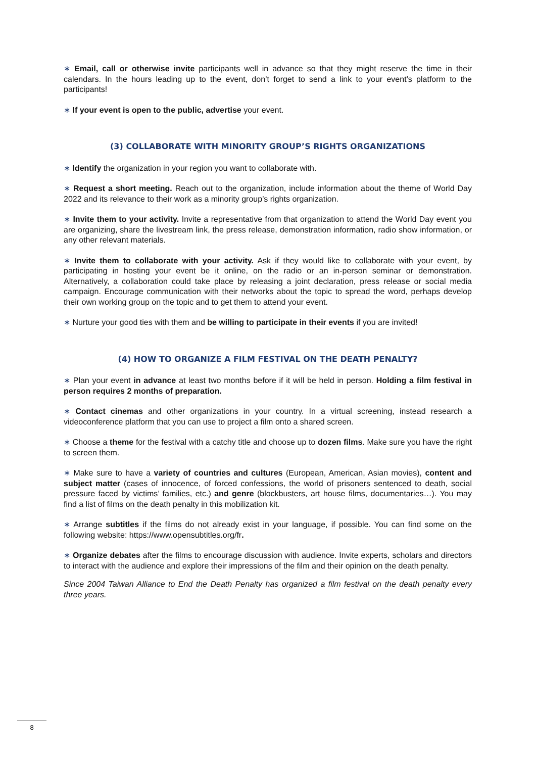∗ Email, call or otherwise invite participants well in advance so that they might reserve the time in their calendars. In the hours leading up to the event, don’t forget to send a link to your event’s platform to the participants!
∗ If your event is open to the public, advertise your event.
(3) COLLABORATE WITH MINORITY GROUP’S RIGHTS ORGANIZATIONS
∗ Identify the organization in your region you want to collaborate with.
∗ Request a short meeting. Reach out to the organization, include information about the theme of World Day 2022 and its relevance to their work as a minority group’s rights organization.
∗ Invite them to your activity. Invite a representative from that organization to attend the World Day event you are organizing, share the livestream link, the press release, demonstration information, radio show information, or any other relevant materials.
∗ Invite them to collaborate with your activity. Ask if they would like to collaborate with your event, by participating in hosting your event be it online, on the radio or an in-person seminar or demonstration. Alternatively, a collaboration could take place by releasing a joint declaration, press release or social media campaign. Encourage communication with their networks about the topic to spread the word, perhaps develop their own working group on the topic and to get them to attend your event.
∗ Nurture your good ties with them and be willing to participate in their events if you are invited!
(4) HOW TO ORGANIZE A FILM FESTIVAL ON THE DEATH PENALTY?
∗ Plan your event in advance at least two months before if it will be held in person. Holding a film festival in person requires 2 months of preparation.
∗ Contact cinemas and other organizations in your country. In a virtual screening, instead research a videoconference platform that you can use to project a film onto a shared screen.
∗ Choose a theme for the festival with a catchy title and choose up to dozen films. Make sure you have the right to screen them.
∗ Make sure to have a variety of countries and cultures (European, American, Asian movies), content and subject matter (cases of innocence, of forced confessions, the world of prisoners sentenced to death, social pressure faced by victims’ families, etc.) and genre (blockbusters, art house films, documentaries…). You may find a list of films on the death penalty in this mobilization kit.
∗ Arrange subtitles if the films do not already exist in your language, if possible. You can find some on the following website: https://www.opensubtitles.org/fr.
∗ Organize debates after the films to encourage discussion with audience. Invite experts, scholars and directors to interact with the audience and explore their impressions of the film and their opinion on the death penalty.
Since 2004 Taiwan Alliance to End the Death Penalty has organized a film festival on the death penalty every three years.
8